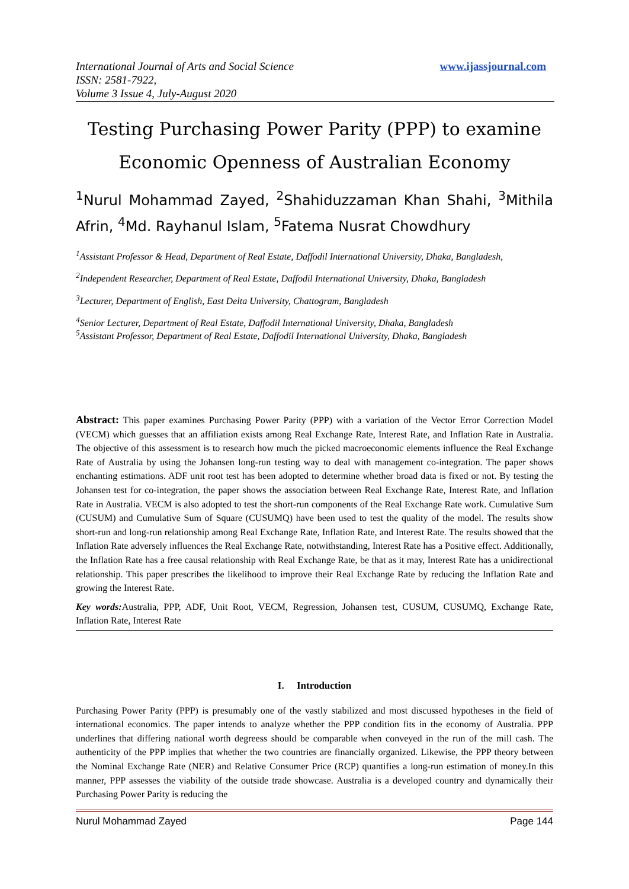www.ijassjournal.com International Journal of Arts and Social Science
ISSN: 2581-7922,
Volume 3 Issue 4, July-August 2020
Testing Purchasing Power Parity (PPP) to examine Economic Openness of Australian Economy
<sup>1</sup> Nurul Mohammad Zayed, <sup>2</sup>Shahiduzzaman Khan Shahi, <sup>3</sup>Mithila Afrin, <sup>4</sup>Md. Rayhanul Islam, <sup>5</sup>Fatema Nusrat Chowdhury
<sup>1</sup> Assistant Professor & Head, Department of Real Estate, Daffodil International University, Dhaka, Bangladesh,
<sup>2</sup> Independent Researcher, Department of Real Estate, Daffodil International University, Dhaka, Bangladesh
<sup>3</sup> Lecturer, Department of English, East Delta University, Chattogram, Bangladesh
<sup>4</sup> Senior Lecturer, Department of Real Estate, Daffodil International University, Dhaka, Bangladesh
<sup>5</sup> Assistant Professor, Department of Real Estate, Daffodil International University, Dhaka, Bangladesh
Abstract: This paper examines Purchasing Power Parity (PPP) with a variation of the Vector Error Correction Model (VECM) which guesses that an affiliation exists among Real Exchange Rate, Interest Rate, and Inflation Rate in Australia. The objective of this assessment is to research how much the picked macroeconomic elements influence the Real Exchange Rate of Australia by using the Johansen long-run testing way to deal with management co-integration. The paper shows enchanting estimations. ADF unit root test has been adopted to determine whether broad data is fixed or not. By testing the Johansen test for co-integration, the paper shows the association between Real Exchange Rate, Interest Rate, and Inflation Rate in Australia. VECM is also adopted to test the short-run components of the Real Exchange Rate work. Cumulative Sum (CUSUM) and Cumulative Sum of Square (CUSUMQ) have been used to test the quality of the model. The results show short-run and long-run relationship among Real Exchange Rate, Inflation Rate, and Interest Rate. The results showed that the Inflation Rate adversely influences the Real Exchange Rate, notwithstanding, Interest Rate has a Positive effect. Additionally, the Inflation Rate has a free causal relationship with Real Exchange Rate, be that as it may, Interest Rate has a unidirectional relationship. This paper prescribes the likelihood to improve their Real Exchange Rate by reducing the Inflation Rate and growing the Interest Rate.
Key words: Australia, PPP, ADF, Unit Root, VECM, Regression, Johansen test, CUSUM, CUSUMQ, Exchange Rate, Inflation Rate, Interest Rate
I. Introduction
Purchasing Power Parity (PPP) is presumably one of the vastly stabilized and most discussed hypotheses in the field of international economics. The paper intends to analyze whether the PPP condition fits in the economy of Australia. PPP underlines that differing national worth degreess should be comparable when conveyed in the run of the mill cash. The authenticity of the PPP implies that whether the two countries are financially organized. Likewise, the PPP theory between the Nominal Exchange Rate (NER) and Relative Consumer Price (RCP) quantifies a long-run estimation of money.In this manner, PPP assesses the viability of the outside trade showcase. Australia is a developed country and dynamically their Purchasing Power Parity is reducing the
Nurul Mohammad Zayed Page 144